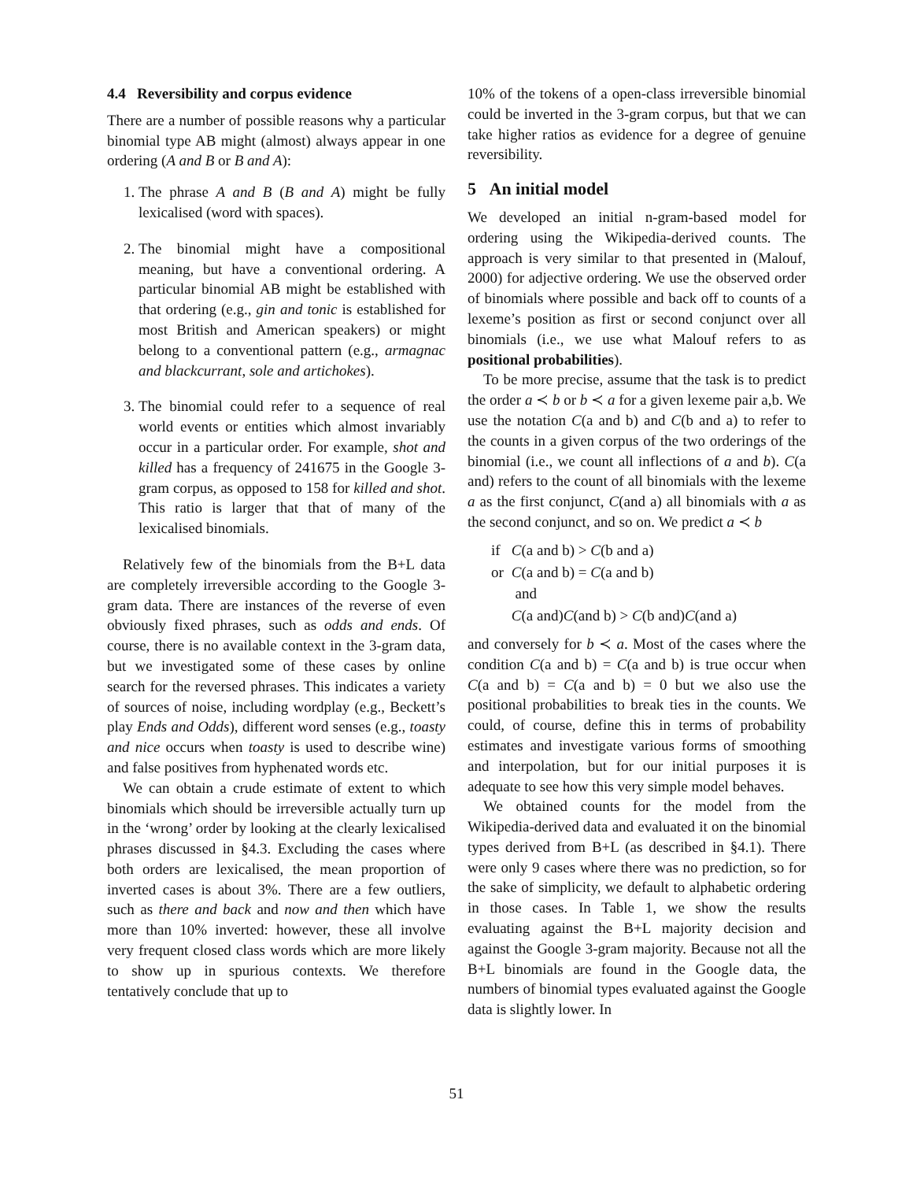4.4 Reversibility and corpus evidence
There are a number of possible reasons why a particular binomial type AB might (almost) always appear in one ordering (A and B or B and A):
1. The phrase A and B (B and A) might be fully lexicalised (word with spaces).
2. The binomial might have a compositional meaning, but have a conventional ordering. A particular binomial AB might be established with that ordering (e.g., gin and tonic is established for most British and American speakers) or might belong to a conventional pattern (e.g., armagnac and blackcurrant, sole and artichokes).
3. The binomial could refer to a sequence of real world events or entities which almost invariably occur in a particular order. For example, shot and killed has a frequency of 241675 in the Google 3-gram corpus, as opposed to 158 for killed and shot. This ratio is larger that that of many of the lexicalised binomials.
Relatively few of the binomials from the B+L data are completely irreversible according to the Google 3-gram data. There are instances of the reverse of even obviously fixed phrases, such as odds and ends. Of course, there is no available context in the 3-gram data, but we investigated some of these cases by online search for the reversed phrases. This indicates a variety of sources of noise, including wordplay (e.g., Beckett’s play Ends and Odds), different word senses (e.g., toasty and nice occurs when toasty is used to describe wine) and false positives from hyphenated words etc.
We can obtain a crude estimate of extent to which binomials which should be irreversible actually turn up in the ‘wrong’ order by looking at the clearly lexicalised phrases discussed in §4.3. Excluding the cases where both orders are lexicalised, the mean proportion of inverted cases is about 3%. There are a few outliers, such as there and back and now and then which have more than 10% inverted: however, these all involve very frequent closed class words which are more likely to show up in spurious contexts. We therefore tentatively conclude that up to
10% of the tokens of a open-class irreversible binomial could be inverted in the 3-gram corpus, but that we can take higher ratios as evidence for a degree of genuine reversibility.
5 An initial model
We developed an initial n-gram-based model for ordering using the Wikipedia-derived counts. The approach is very similar to that presented in (Malouf, 2000) for adjective ordering. We use the observed order of binomials where possible and back off to counts of a lexeme’s position as first or second conjunct over all binomials (i.e., we use what Malouf refers to as positional probabilities).
To be more precise, assume that the task is to predict the order a ≺ b or b ≺ a for a given lexeme pair a,b. We use the notation C(a and b) and C(b and a) to refer to the counts in a given corpus of the two orderings of the binomial (i.e., we count all inflections of a and b). C(a and) refers to the count of all binomials with the lexeme a as the first conjunct, C(and a) all binomials with a as the second conjunct, and so on. We predict a ≺ b
| if | C (a and b) > C (b and a) |
| or | C (a and b) = C (a and b) |
| | and |
| | C (a and) C (and b) > C (b and) C (and a) |
and conversely for b ≺ a. Most of the cases where the condition C(a and b) = C(a and b) is true occur when C(a and b) = C(a and b) = 0 but we also use the positional probabilities to break ties in the counts. We could, of course, define this in terms of probability estimates and investigate various forms of smoothing and interpolation, but for our initial purposes it is adequate to see how this very simple model behaves.
We obtained counts for the model from the Wikipedia-derived data and evaluated it on the binomial types derived from B+L (as described in §4.1). There were only 9 cases where there was no prediction, so for the sake of simplicity, we default to alphabetic ordering in those cases. In Table 1, we show the results evaluating against the B+L majority decision and against the Google 3-gram majority. Because not all the B+L binomials are found in the Google data, the numbers of binomial types evaluated against the Google data is slightly lower. In
51